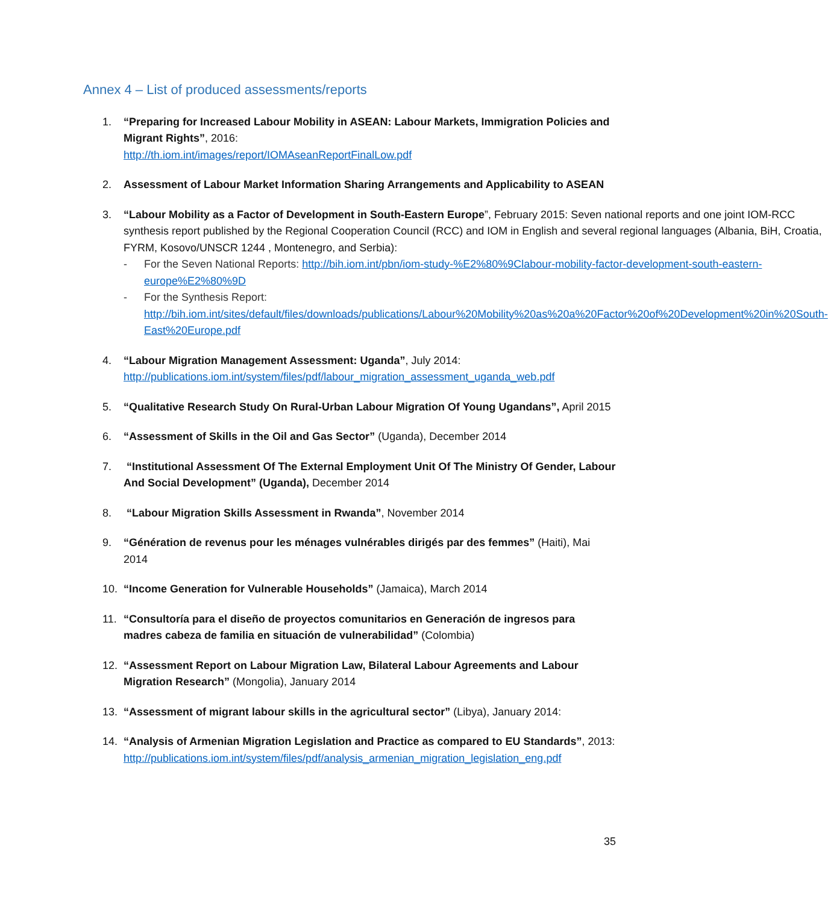Annex 4 – List of produced assessments/reports
1. “Preparing for Increased Labour Mobility in ASEAN: Labour Markets, Immigration Policies and Migrant Rights”, 2016:
http://th.iom.int/images/report/IOMAseanReportFinalLow.pdf
2. Assessment of Labour Market Information Sharing Arrangements and Applicability to ASEAN
3. “Labour Mobility as a Factor of Development in South-Eastern Europe”, February 2015: Seven national reports and one joint IOM-RCC synthesis report published by the Regional Cooperation Council (RCC) and IOM in English and several regional languages (Albania, BiH, Croatia, FYRM, Kosovo/UNSCR 1244 , Montenegro, and Serbia):
- For the Seven National Reports: http://bih.iom.int/pbn/iom-study-%E2%80%9Clabour-mobility-factor-development-south-eastern-europe%E2%80%9D
- For the Synthesis Report: http://bih.iom.int/sites/default/files/downloads/publications/Labour%20Mobility%20as%20a%20Factor%20of%20Development%20in%20South-East%20Europe.pdf
4. “Labour Migration Management Assessment: Uganda”, July 2014:
http://publications.iom.int/system/files/pdf/labour_migration_assessment_uganda_web.pdf
5. “Qualitative Research Study On Rural-Urban Labour Migration Of Young Ugandans”, April 2015
6. “Assessment of Skills in the Oil and Gas Sector” (Uganda), December 2014
7. “Institutional Assessment Of The External Employment Unit Of The Ministry Of Gender, Labour And Social Development” (Uganda), December 2014
8. “Labour Migration Skills Assessment in Rwanda”, November 2014
9. “Génération de revenus pour les ménages vulnérables dirigés par des femmes” (Haiti), Mai 2014
10. “Income Generation for Vulnerable Households” (Jamaica), March 2014
11. “Consultoría para el diseño de proyectos comunitarios en Generación de ingresos para madres cabeza de familia en situación de vulnerabilidad” (Colombia)
12. “Assessment Report on Labour Migration Law, Bilateral Labour Agreements and Labour Migration Research” (Mongolia), January 2014
13. “Assessment of migrant labour skills in the agricultural sector” (Libya), January 2014:
14. “Analysis of Armenian Migration Legislation and Practice as compared to EU Standards”, 2013:
http://publications.iom.int/system/files/pdf/analysis_armenian_migration_legislation_eng.pdf
35